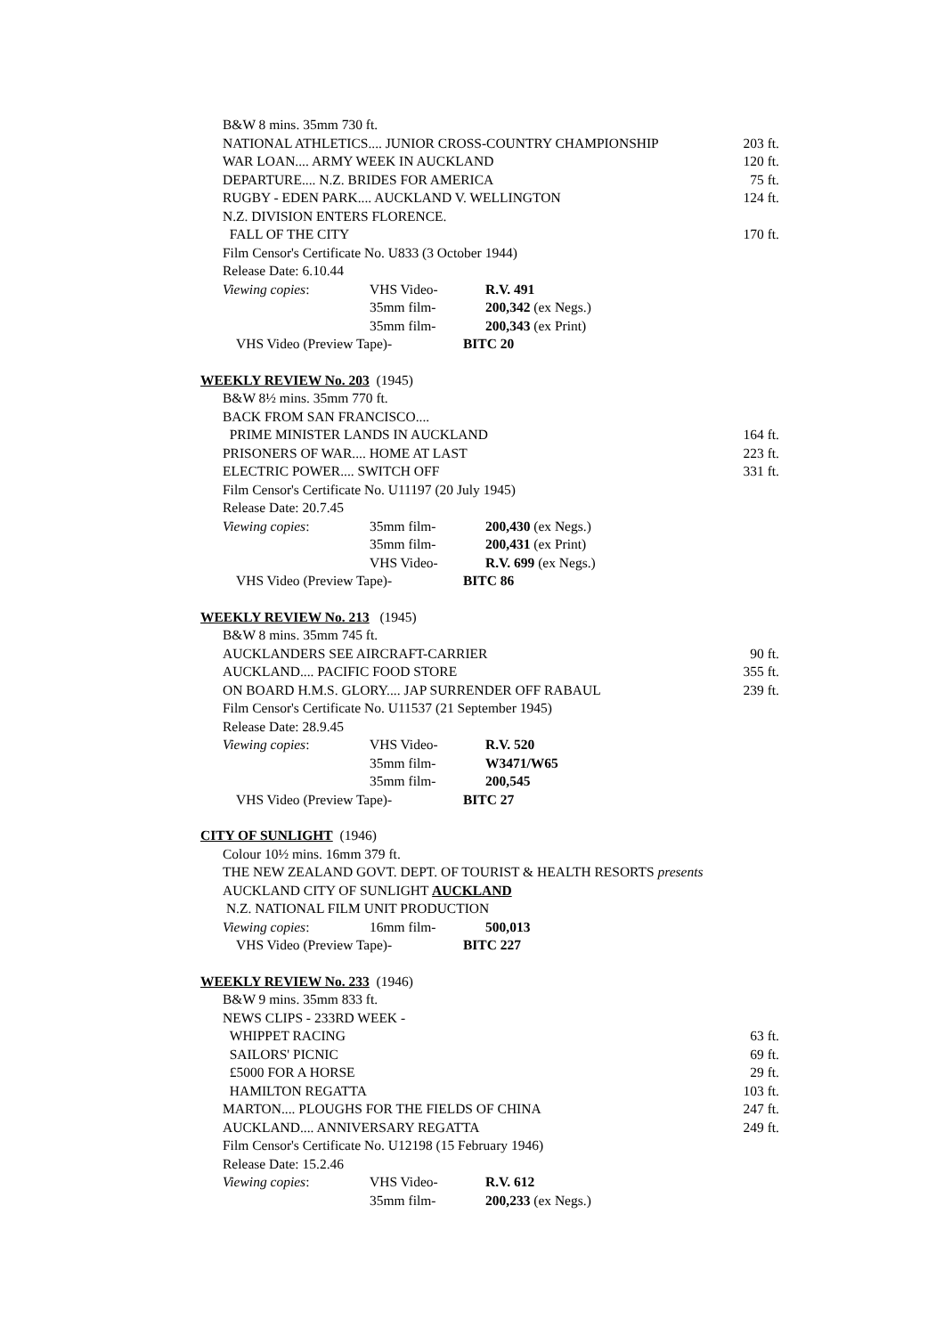B&W 8 mins. 35mm 730 ft.
NATIONAL ATHLETICS.... JUNIOR CROSS-COUNTRY CHAMPIONSHIP 203 ft.
WAR LOAN.... ARMY WEEK IN AUCKLAND 120 ft.
DEPARTURE.... N.Z. BRIDES FOR AMERICA 75 ft.
RUGBY - EDEN PARK.... AUCKLAND V. WELLINGTON 124 ft.
N.Z. DIVISION ENTERS FLORENCE.
FALL OF THE CITY 170 ft.
Film Censor's Certificate No. U833 (3 October 1944)
Release Date: 6.10.44
Viewing copies: VHS Video- R.V. 491
35mm film- 200,342 (ex Negs.)
35mm film- 200,343 (ex Print)
VHS Video (Preview Tape)- BITC 20
WEEKLY REVIEW No. 203 (1945)
B&W 8½ mins. 35mm 770 ft.
BACK FROM SAN FRANCISCO....
PRIME MINISTER LANDS IN AUCKLAND 164 ft.
PRISONERS OF WAR.... HOME AT LAST 223 ft.
ELECTRIC POWER.... SWITCH OFF 331 ft.
Film Censor's Certificate No. U11197 (20 July 1945)
Release Date: 20.7.45
Viewing copies: 35mm film- 200,430 (ex Negs.)
35mm film- 200,431 (ex Print)
VHS Video- R.V. 699 (ex Negs.)
VHS Video (Preview Tape)- BITC 86
WEEKLY REVIEW No. 213 (1945)
B&W 8 mins. 35mm 745 ft.
AUCKLANDERS SEE AIRCRAFT-CARRIER 90 ft.
AUCKLAND.... PACIFIC FOOD STORE 355 ft.
ON BOARD H.M.S. GLORY.... JAP SURRENDER OFF RABAUL 239 ft.
Film Censor's Certificate No. U11537 (21 September 1945)
Release Date: 28.9.45
Viewing copies: VHS Video- R.V. 520
35mm film- W3471/W65
35mm film- 200,545
VHS Video (Preview Tape)- BITC 27
CITY OF SUNLIGHT (1946)
Colour 10½ mins. 16mm 379 ft.
THE NEW ZEALAND GOVT. DEPT. OF TOURIST & HEALTH RESORTS presents
AUCKLAND CITY OF SUNLIGHT AUCKLAND
N.Z. NATIONAL FILM UNIT PRODUCTION
Viewing copies: 16mm film- 500,013
VHS Video (Preview Tape)- BITC 227
WEEKLY REVIEW No. 233 (1946)
B&W 9 mins. 35mm 833 ft.
NEWS CLIPS - 233RD WEEK -
WHIPPET RACING 63 ft.
SAILORS' PICNIC 69 ft.
£5000 FOR A HORSE 29 ft.
HAMILTON REGATTA 103 ft.
MARTON.... PLOUGHS FOR THE FIELDS OF CHINA 247 ft.
AUCKLAND.... ANNIVERSARY REGATTA 249 ft.
Film Censor's Certificate No. U12198 (15 February 1946)
Release Date: 15.2.46
Viewing copies: VHS Video- R.V. 612
35mm film- 200,233 (ex Negs.)